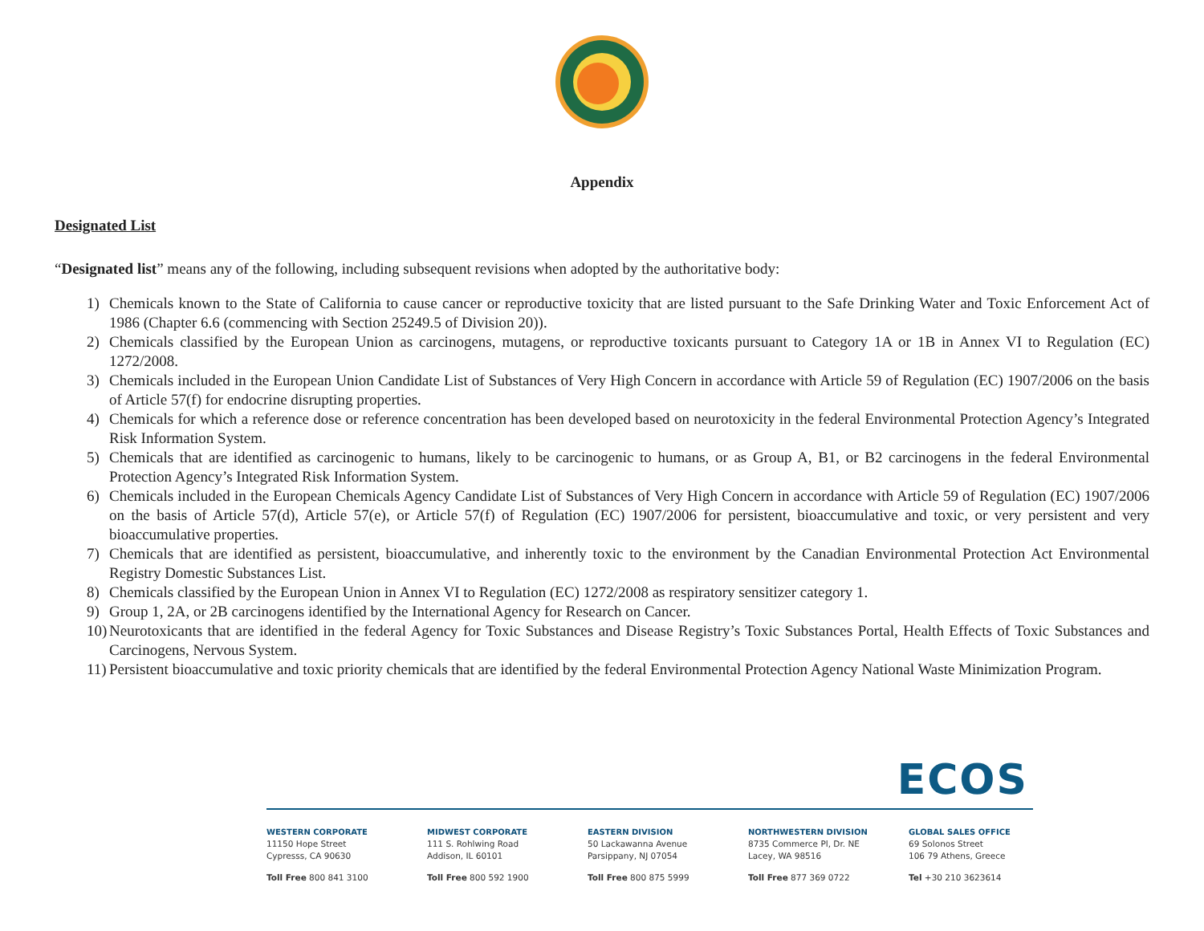Appendix
Designated List
“Designated list” means any of the following, including subsequent revisions when adopted by the authoritative body:
1) Chemicals known to the State of California to cause cancer or reproductive toxicity that are listed pursuant to the Safe Drinking Water and Toxic Enforcement Act of 1986 (Chapter 6.6 (commencing with Section 25249.5 of Division 20)).
2) Chemicals classified by the European Union as carcinogens, mutagens, or reproductive toxicants pursuant to Category 1A or 1B in Annex VI to Regulation (EC) 1272/2008.
3) Chemicals included in the European Union Candidate List of Substances of Very High Concern in accordance with Article 59 of Regulation (EC) 1907/2006 on the basis of Article 57(f) for endocrine disrupting properties.
4) Chemicals for which a reference dose or reference concentration has been developed based on neurotoxicity in the federal Environmental Protection Agency’s Integrated Risk Information System.
5) Chemicals that are identified as carcinogenic to humans, likely to be carcinogenic to humans, or as Group A, B1, or B2 carcinogens in the federal Environmental Protection Agency’s Integrated Risk Information System.
6) Chemicals included in the European Chemicals Agency Candidate List of Substances of Very High Concern in accordance with Article 59 of Regulation (EC) 1907/2006 on the basis of Article 57(d), Article 57(e), or Article 57(f) of Regulation (EC) 1907/2006 for persistent, bioaccumulative and toxic, or very persistent and very bioaccumulative properties.
7) Chemicals that are identified as persistent, bioaccumulative, and inherently toxic to the environment by the Canadian Environmental Protection Act Environmental Registry Domestic Substances List.
8) Chemicals classified by the European Union in Annex VI to Regulation (EC) 1272/2008 as respiratory sensitizer category 1.
9) Group 1, 2A, or 2B carcinogens identified by the International Agency for Research on Cancer.
10) Neurotoxicants that are identified in the federal Agency for Toxic Substances and Disease Registry’s Toxic Substances Portal, Health Effects of Toxic Substances and Carcinogens, Nervous System.
11) Persistent bioaccumulative and toxic priority chemicals that are identified by the federal Environmental Protection Agency National Waste Minimization Program.
ECOS
WESTERN CORPORATE
11150 Hope Street
Cypresss, CA 90630
Toll Free 800 841 3100
MIDWEST CORPORATE
111 S. Rohlwing Road
Addison, IL 60101
Toll Free 800 592 1900
EASTERN DIVISION
50 Lackawanna Avenue
Parsippany, NJ 07054
Toll Free 800 875 5999
NORTHWESTERN DIVISION
8735 Commerce Pl, Dr. NE
Lacey, WA 98516
Toll Free 877 369 0722
GLOBAL SALES OFFICE
69 Solonos Street
106 79 Athens, Greece
Tel +30 210 3623614